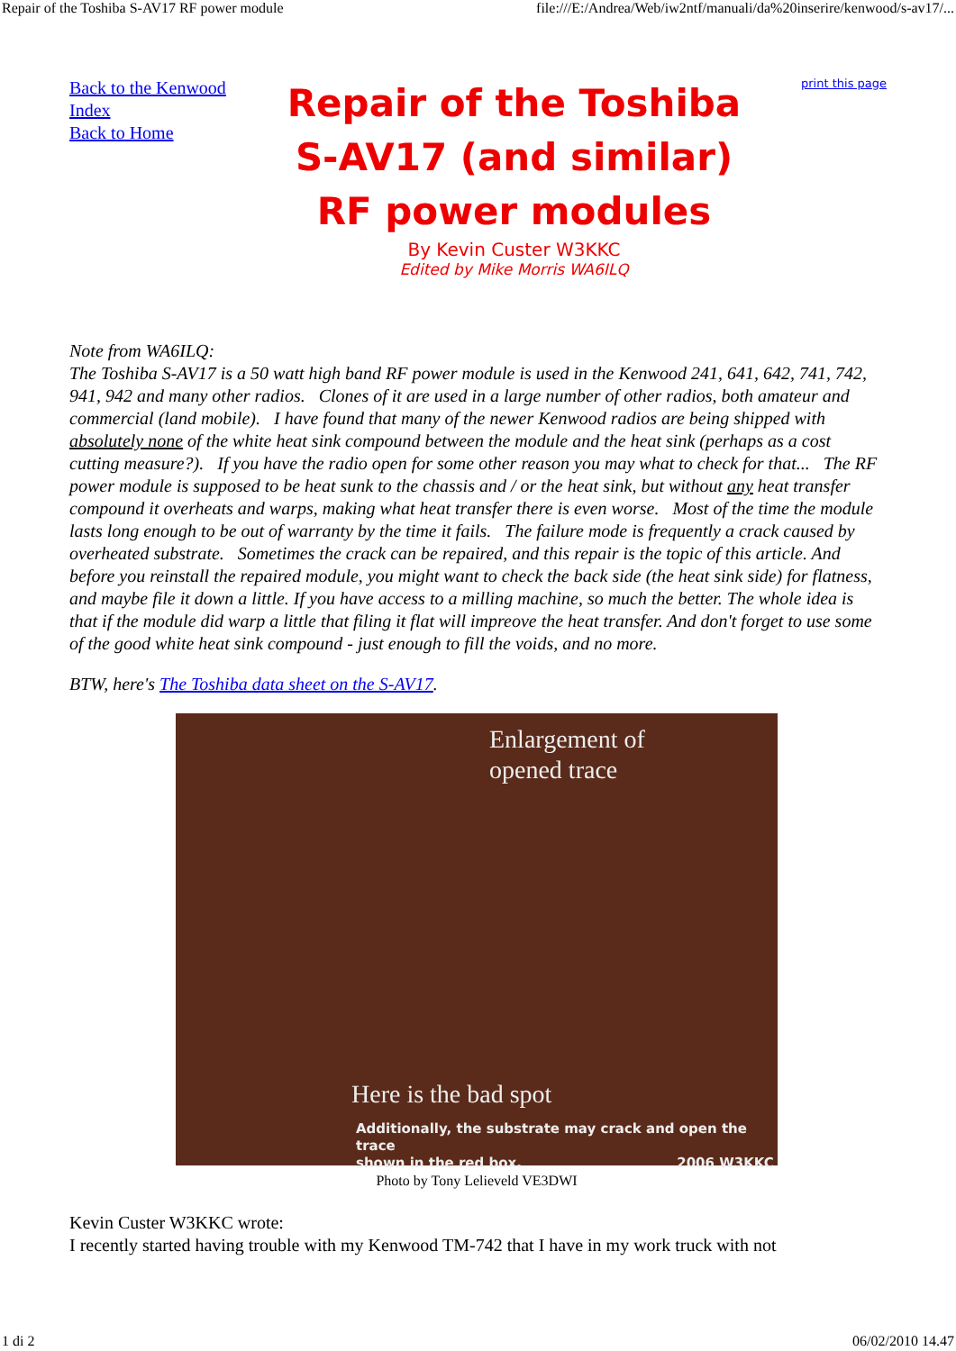Repair of the Toshiba S-AV17 RF power module file:///E:/Andrea/Web/iw2ntf/manuali/da%20inserire/kenwood/s-av17/...
Back to the Kenwood Index
Back to Home
Repair of the Toshiba
S-AV17 (and similar)
RF power modules
By Kevin Custer W3KKC
Edited by Mike Morris WA6ILQ
print this page
Note from WA6ILQ:
The Toshiba S-AV17 is a 50 watt high band RF power module is used in the Kenwood 241, 641, 642, 741, 742, 941, 942 and many other radios. Clones of it are used in a large number of other radios, both amateur and commercial (land mobile). I have found that many of the newer Kenwood radios are being shipped with absolutely none of the white heat sink compound between the module and the heat sink (perhaps as a cost cutting measure?). If you have the radio open for some other reason you may what to check for that... The RF power module is supposed to be heat sunk to the chassis and / or the heat sink, but without any heat transfer compound it overheats and warps, making what heat transfer there is even worse. Most of the time the module lasts long enough to be out of warranty by the time it fails. The failure mode is frequently a crack caused by overheated substrate. Sometimes the crack can be repaired, and this repair is the topic of this article. And before you reinstall the repaired module, you might want to check the back side (the heat sink side) for flatness, and maybe file it down a little. If you have access to a milling machine, so much the better. The whole idea is that if the module did warp a little that filing it flat will impreove the heat transfer. And don't forget to use some of the good white heat sink compound - just enough to fill the voids, and no more.
BTW, here's The Toshiba data sheet on the S-AV17.
Enlargement of
opened trace
Here is the bad spot
Additionally, the substrate may crack and open the trace
shown in the red box. 2006 W3KKC
Photo by Tony Lelieveld VE3DWI
Kevin Custer W3KKC wrote:
I recently started having trouble with my Kenwood TM-742 that I have in my work truck with not
1 di 2 06/02/2010 14.47